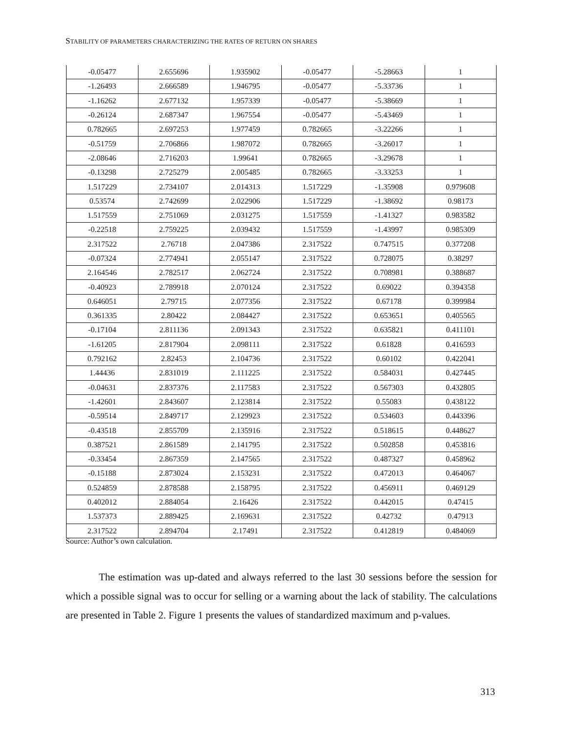STABILITY OF PARAMETERS CHARACTERIZING THE RATES OF RETURN ON SHARES
| -0.05477 | 2.655696 | 1.935902 | -0.05477 | -5.28663 | 1 |
| -1.26493 | 2.666589 | 1.946795 | -0.05477 | -5.33736 | 1 |
| -1.16262 | 2.677132 | 1.957339 | -0.05477 | -5.38669 | 1 |
| -0.26124 | 2.687347 | 1.967554 | -0.05477 | -5.43469 | 1 |
| 0.782665 | 2.697253 | 1.977459 | 0.782665 | -3.22266 | 1 |
| -0.51759 | 2.706866 | 1.987072 | 0.782665 | -3.26017 | 1 |
| -2.08646 | 2.716203 | 1.99641 | 0.782665 | -3.29678 | 1 |
| -0.13298 | 2.725279 | 2.005485 | 0.782665 | -3.33253 | 1 |
| 1.517229 | 2.734107 | 2.014313 | 1.517229 | -1.35908 | 0.979608 |
| 0.53574 | 2.742699 | 2.022906 | 1.517229 | -1.38692 | 0.98173 |
| 1.517559 | 2.751069 | 2.031275 | 1.517559 | -1.41327 | 0.983582 |
| -0.22518 | 2.759225 | 2.039432 | 1.517559 | -1.43997 | 0.985309 |
| 2.317522 | 2.76718 | 2.047386 | 2.317522 | 0.747515 | 0.377208 |
| -0.07324 | 2.774941 | 2.055147 | 2.317522 | 0.728075 | 0.38297 |
| 2.164546 | 2.782517 | 2.062724 | 2.317522 | 0.708981 | 0.388687 |
| -0.40923 | 2.789918 | 2.070124 | 2.317522 | 0.69022 | 0.394358 |
| 0.646051 | 2.79715 | 2.077356 | 2.317522 | 0.67178 | 0.399984 |
| 0.361335 | 2.80422 | 2.084427 | 2.317522 | 0.653651 | 0.405565 |
| -0.17104 | 2.811136 | 2.091343 | 2.317522 | 0.635821 | 0.411101 |
| -1.61205 | 2.817904 | 2.098111 | 2.317522 | 0.61828 | 0.416593 |
| 0.792162 | 2.82453 | 2.104736 | 2.317522 | 0.60102 | 0.422041 |
| 1.44436 | 2.831019 | 2.111225 | 2.317522 | 0.584031 | 0.427445 |
| -0.04631 | 2.837376 | 2.117583 | 2.317522 | 0.567303 | 0.432805 |
| -1.42601 | 2.843607 | 2.123814 | 2.317522 | 0.55083 | 0.438122 |
| -0.59514 | 2.849717 | 2.129923 | 2.317522 | 0.534603 | 0.443396 |
| -0.43518 | 2.855709 | 2.135916 | 2.317522 | 0.518615 | 0.448627 |
| 0.387521 | 2.861589 | 2.141795 | 2.317522 | 0.502858 | 0.453816 |
| -0.33454 | 2.867359 | 2.147565 | 2.317522 | 0.487327 | 0.458962 |
| -0.15188 | 2.873024 | 2.153231 | 2.317522 | 0.472013 | 0.464067 |
| 0.524859 | 2.878588 | 2.158795 | 2.317522 | 0.456911 | 0.469129 |
| 0.402012 | 2.884054 | 2.16426 | 2.317522 | 0.442015 | 0.47415 |
| 1.537373 | 2.889425 | 2.169631 | 2.317522 | 0.42732 | 0.47913 |
| 2.317522 | 2.894704 | 2.17491 | 2.317522 | 0.412819 | 0.484069 |
Source: Author’s own calculation.
The estimation was up-dated and always referred to the last 30 sessions before the session for which a possible signal was to occur for selling or a warning about the lack of stability. The calculations are presented in Table 2. Figure 1 presents the values of standardized maximum and p-values.
313